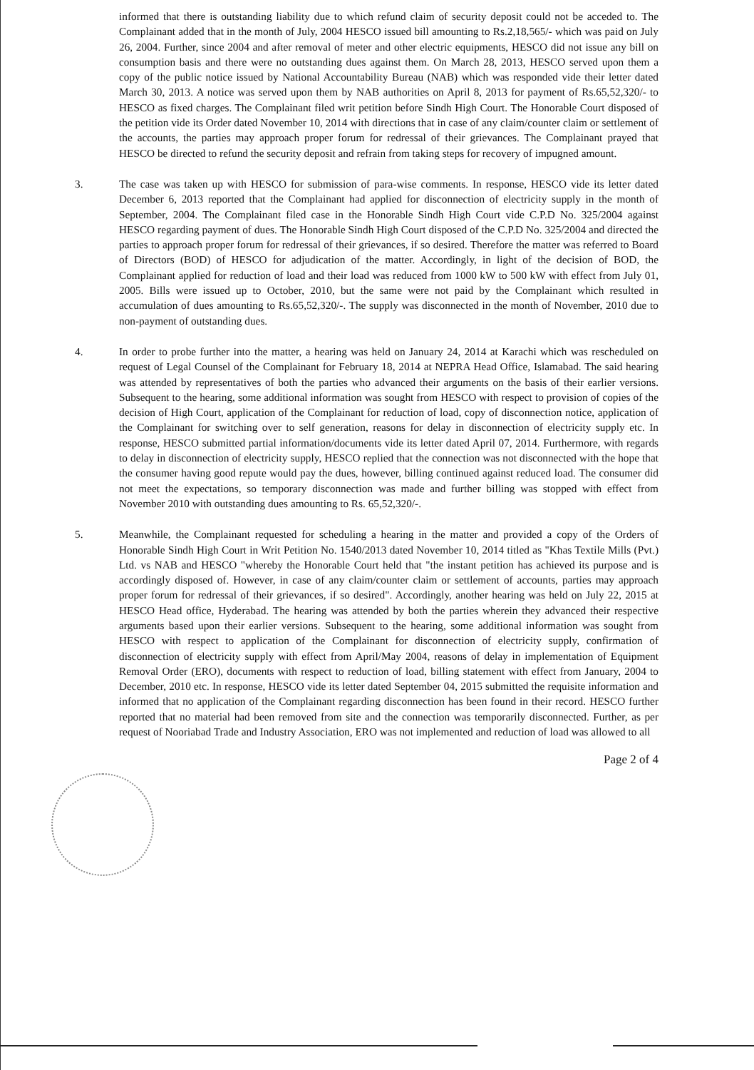informed that there is outstanding liability due to which refund claim of security deposit could not be acceded to. The Complainant added that in the month of July, 2004 HESCO issued bill amounting to Rs.2,18,565/- which was paid on July 26, 2004. Further, since 2004 and after removal of meter and other electric equipments, HESCO did not issue any bill on consumption basis and there were no outstanding dues against them. On March 28, 2013, HESCO served upon them a copy of the public notice issued by National Accountability Bureau (NAB) which was responded vide their letter dated March 30, 2013. A notice was served upon them by NAB authorities on April 8, 2013 for payment of Rs.65,52,320/- to HESCO as fixed charges. The Complainant filed writ petition before Sindh High Court. The Honorable Court disposed of the petition vide its Order dated November 10, 2014 with directions that in case of any claim/counter claim or settlement of the accounts, the parties may approach proper forum for redressal of their grievances. The Complainant prayed that HESCO be directed to refund the security deposit and refrain from taking steps for recovery of impugned amount.
3. The case was taken up with HESCO for submission of para-wise comments. In response, HESCO vide its letter dated December 6, 2013 reported that the Complainant had applied for disconnection of electricity supply in the month of September, 2004. The Complainant filed case in the Honorable Sindh High Court vide C.P.D No. 325/2004 against HESCO regarding payment of dues. The Honorable Sindh High Court disposed of the C.P.D No. 325/2004 and directed the parties to approach proper forum for redressal of their grievances, if so desired. Therefore the matter was referred to Board of Directors (BOD) of HESCO for adjudication of the matter. Accordingly, in light of the decision of BOD, the Complainant applied for reduction of load and their load was reduced from 1000 kW to 500 kW with effect from July 01, 2005. Bills were issued up to October, 2010, but the same were not paid by the Complainant which resulted in accumulation of dues amounting to Rs.65,52,320/-. The supply was disconnected in the month of November, 2010 due to non-payment of outstanding dues.
4. In order to probe further into the matter, a hearing was held on January 24, 2014 at Karachi which was rescheduled on request of Legal Counsel of the Complainant for February 18, 2014 at NEPRA Head Office, Islamabad. The said hearing was attended by representatives of both the parties who advanced their arguments on the basis of their earlier versions. Subsequent to the hearing, some additional information was sought from HESCO with respect to provision of copies of the decision of High Court, application of the Complainant for reduction of load, copy of disconnection notice, application of the Complainant for switching over to self generation, reasons for delay in disconnection of electricity supply etc. In response, HESCO submitted partial information/documents vide its letter dated April 07, 2014. Furthermore, with regards to delay in disconnection of electricity supply, HESCO replied that the connection was not disconnected with the hope that the consumer having good repute would pay the dues, however, billing continued against reduced load. The consumer did not meet the expectations, so temporary disconnection was made and further billing was stopped with effect from November 2010 with outstanding dues amounting to Rs. 65,52,320/-.
5. Meanwhile, the Complainant requested for scheduling a hearing in the matter and provided a copy of the Orders of Honorable Sindh High Court in Writ Petition No. 1540/2013 dated November 10, 2014 titled as "Khas Textile Mills (Pvt.) Ltd. vs NAB and HESCO "whereby the Honorable Court held that "the instant petition has achieved its purpose and is accordingly disposed of. However, in case of any claim/counter claim or settlement of accounts, parties may approach proper forum for redressal of their grievances, if so desired". Accordingly, another hearing was held on July 22, 2015 at HESCO Head office, Hyderabad. The hearing was attended by both the parties wherein they advanced their respective arguments based upon their earlier versions. Subsequent to the hearing, some additional information was sought from HESCO with respect to application of the Complainant for disconnection of electricity supply, confirmation of disconnection of electricity supply with effect from April/May 2004, reasons of delay in implementation of Equipment Removal Order (ERO), documents with respect to reduction of load, billing statement with effect from January, 2004 to December, 2010 etc. In response, HESCO vide its letter dated September 04, 2015 submitted the requisite information and informed that no application of the Complainant regarding disconnection has been found in their record. HESCO further reported that no material had been removed from site and the connection was temporarily disconnected. Further, as per request of Nooriabad Trade and Industry Association, ERO was not implemented and reduction of load was allowed to all
Page 2 of 4